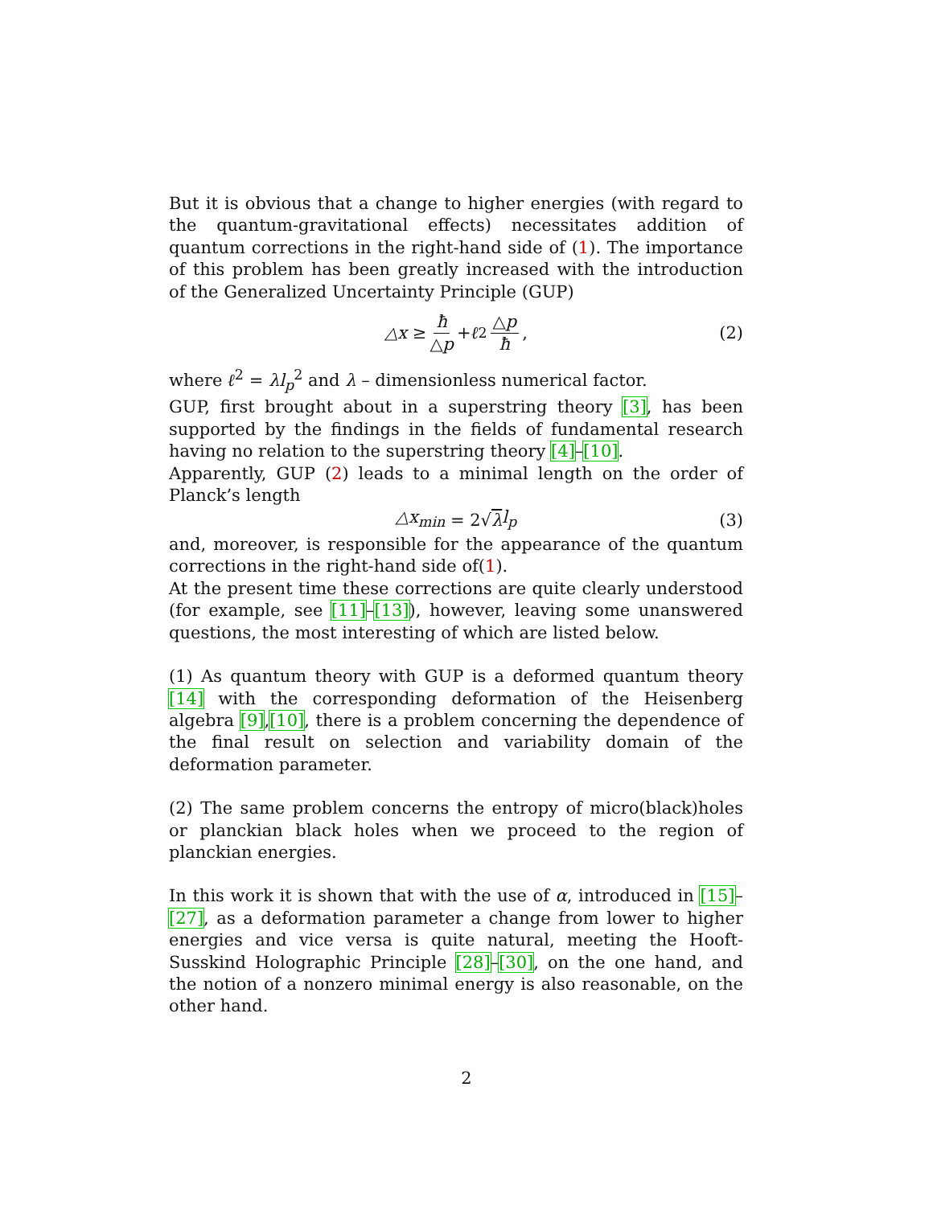But it is obvious that a change to higher energies (with regard to the quantum-gravitational effects) necessitates addition of quantum corrections in the right-hand side of (1). The importance of this problem has been greatly increased with the introduction of the Generalized Uncertainty Principle (GUP)
△x ≥ ħ △p + ℓ<sup>2</sup> △p ħ, (2)
where ℓ<sup>2</sup> = λl<sub>p</sub><sup>2</sup> and λ – dimensionless numerical factor.
GUP, first brought about in a superstring theory [3], has been supported by the findings in the fields of fundamental research having no relation to the superstring theory [4]–[10].
Apparently, GUP (2) leads to a minimal length on the order of Planck’s length
△x<sub>min</sub> = 2√ λ l<sub>p</sub> (3)
and, moreover, is responsible for the appearance of the quantum corrections in the right-hand side of(1).
At the present time these corrections are quite clearly understood (for example, see [11]–[13]), however, leaving some unanswered questions, the most interesting of which are listed below.
(1) As quantum theory with GUP is a deformed quantum theory [14] with the corresponding deformation of the Heisenberg algebra [9],[10], there is a problem concerning the dependence of the final result on selection and variability domain of the deformation parameter.
(2) The same problem concerns the entropy of micro(black)holes or planckian black holes when we proceed to the region of planckian energies.
In this work it is shown that with the use of α, introduced in [15]–[27], as a deformation parameter a change from lower to higher energies and vice versa is quite natural, meeting the Hooft-Susskind Holographic Principle [28]–[30], on the one hand, and the notion of a nonzero minimal energy is also reasonable, on the other hand.
2